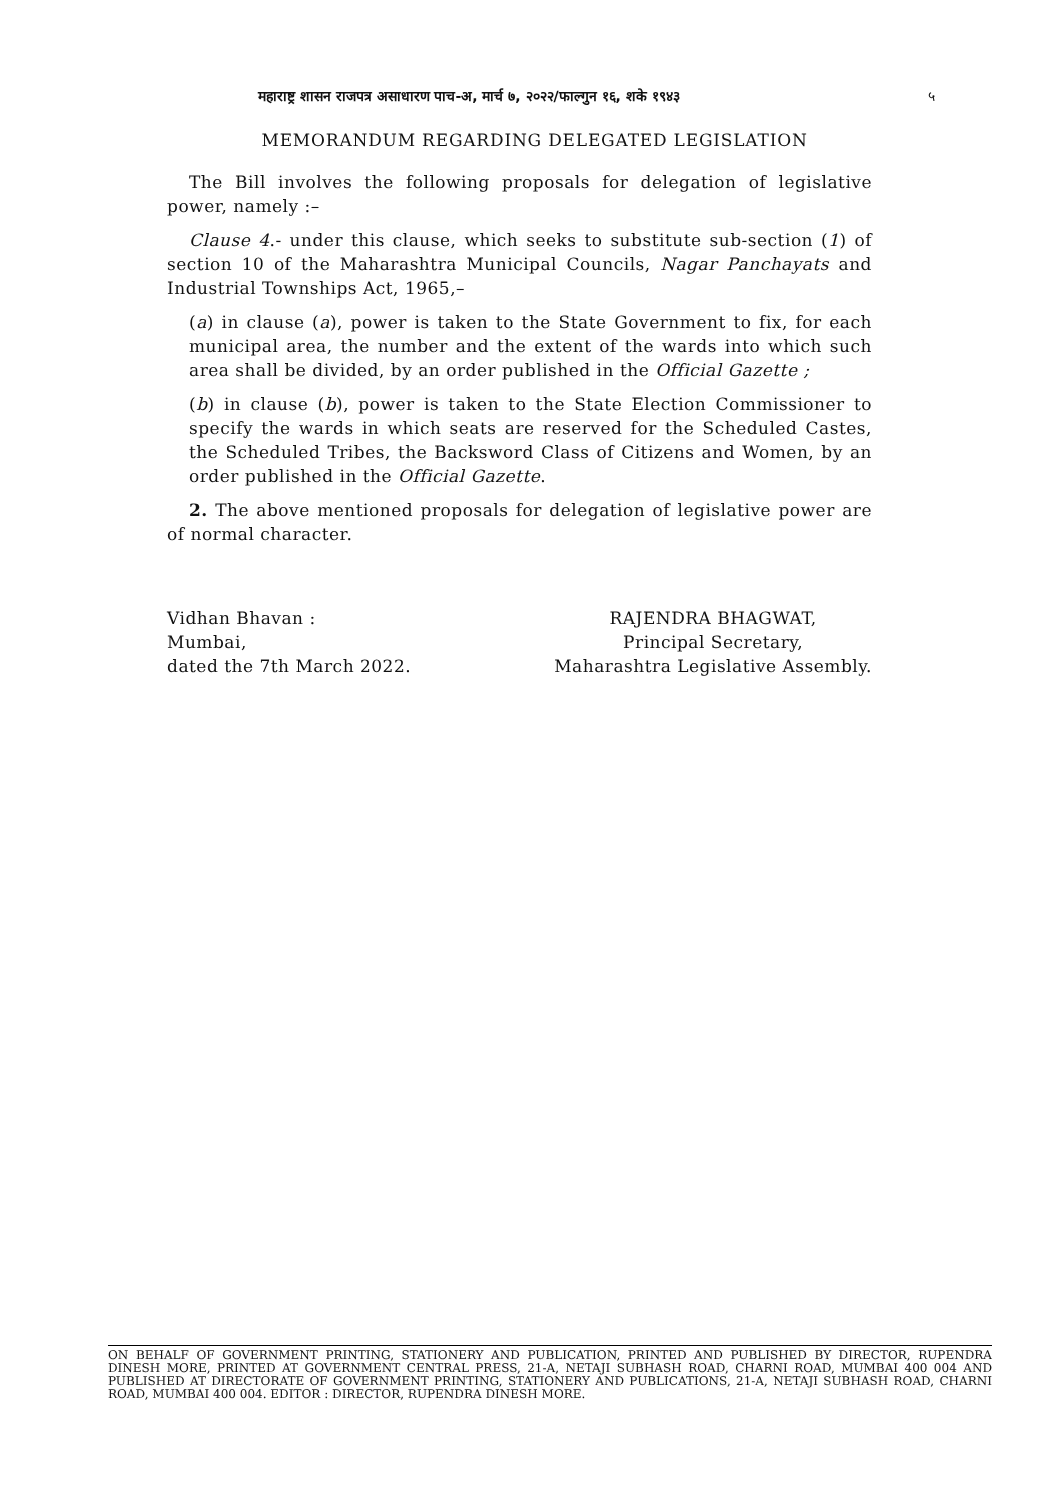महाराष्ट्र शासन राजपत्र असाधारण पाच-अ, मार्च ७, २०२२/फाल्गुन १६, शके १९४३ ५
MEMORANDUM REGARDING DELEGATED LEGISLATION
The Bill involves the following proposals for delegation of legislative power, namely :–
Clause 4.- under this clause, which seeks to substitute sub-section (1) of section 10 of the Maharashtra Municipal Councils, Nagar Panchayats and Industrial Townships Act, 1965,–
(a) in clause (a), power is taken to the State Government to fix, for each municipal area, the number and the extent of the wards into which such area shall be divided, by an order published in the Official Gazette ;
(b) in clause (b), power is taken to the State Election Commissioner to specify the wards in which seats are reserved for the Scheduled Castes, the Scheduled Tribes, the Backsword Class of Citizens and Women, by an order published in the Official Gazette.
2. The above mentioned proposals for delegation of legislative power are of normal character.
Vidhan Bhavan :
Mumbai,
dated the 7th March 2022.
RAJENDRA BHAGWAT,
Principal Secretary,
Maharashtra Legislative Assembly.
ON BEHALF OF GOVERNMENT PRINTING, STATIONERY AND PUBLICATION, PRINTED AND PUBLISHED BY DIRECTOR, RUPENDRA DINESH MORE, PRINTED AT GOVERNMENT CENTRAL PRESS, 21-A, NETAJI SUBHASH ROAD, CHARNI ROAD, MUMBAI 400 004 AND PUBLISHED AT DIRECTORATE OF GOVERNMENT PRINTING, STATIONERY AND PUBLICATIONS, 21-A, NETAJI SUBHASH ROAD, CHARNI ROAD, MUMBAI 400 004. EDITOR : DIRECTOR, RUPENDRA DINESH MORE.